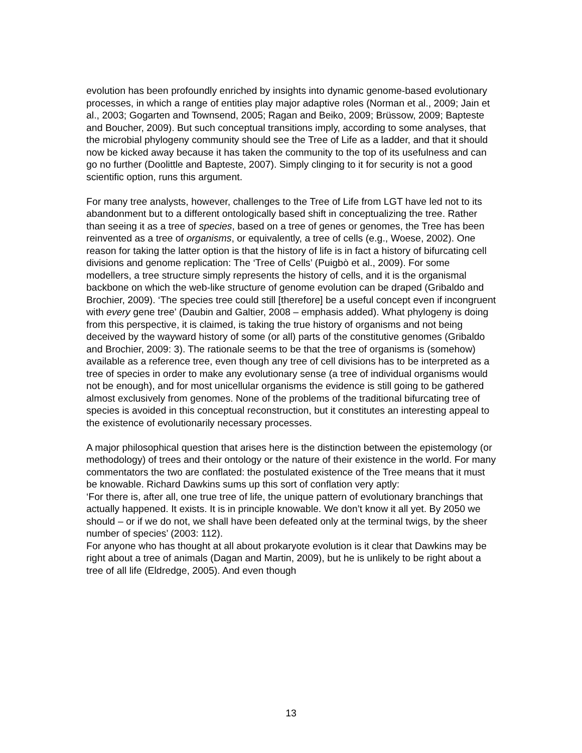evolution has been profoundly enriched by insights into dynamic genome-based evolutionary processes, in which a range of entities play major adaptive roles (Norman et al., 2009; Jain et al., 2003; Gogarten and Townsend, 2005; Ragan and Beiko, 2009; Brüssow, 2009; Bapteste and Boucher, 2009). But such conceptual transitions imply, according to some analyses, that the microbial phylogeny community should see the Tree of Life as a ladder, and that it should now be kicked away because it has taken the community to the top of its usefulness and can go no further (Doolittle and Bapteste, 2007). Simply clinging to it for security is not a good scientific option, runs this argument.
For many tree analysts, however, challenges to the Tree of Life from LGT have led not to its abandonment but to a different ontologically based shift in conceptualizing the tree. Rather than seeing it as a tree of species, based on a tree of genes or genomes, the Tree has been reinvented as a tree of organisms, or equivalently, a tree of cells (e.g., Woese, 2002). One reason for taking the latter option is that the history of life is in fact a history of bifurcating cell divisions and genome replication: The ‘Tree of Cells’ (Puigbò et al., 2009). For some modellers, a tree structure simply represents the history of cells, and it is the organismal backbone on which the web-like structure of genome evolution can be draped (Gribaldo and Brochier, 2009). ‘The species tree could still [therefore] be a useful concept even if incongruent with every gene tree’ (Daubin and Galtier, 2008 – emphasis added). What phylogeny is doing from this perspective, it is claimed, is taking the true history of organisms and not being deceived by the wayward history of some (or all) parts of the constitutive genomes (Gribaldo and Brochier, 2009: 3). The rationale seems to be that the tree of organisms is (somehow) available as a reference tree, even though any tree of cell divisions has to be interpreted as a tree of species in order to make any evolutionary sense (a tree of individual organisms would not be enough), and for most unicellular organisms the evidence is still going to be gathered almost exclusively from genomes. None of the problems of the traditional bifurcating tree of species is avoided in this conceptual reconstruction, but it constitutes an interesting appeal to the existence of evolutionarily necessary processes.
A major philosophical question that arises here is the distinction between the epistemology (or methodology) of trees and their ontology or the nature of their existence in the world. For many commentators the two are conflated: the postulated existence of the Tree means that it must be knowable. Richard Dawkins sums up this sort of conflation very aptly:
‘For there is, after all, one true tree of life, the unique pattern of evolutionary branchings that actually happened. It exists. It is in principle knowable. We don’t know it all yet. By 2050 we should – or if we do not, we shall have been defeated only at the terminal twigs, by the sheer number of species’ (2003: 112).
For anyone who has thought at all about prokaryote evolution is it clear that Dawkins may be right about a tree of animals (Dagan and Martin, 2009), but he is unlikely to be right about a tree of all life (Eldredge, 2005). And even though
13